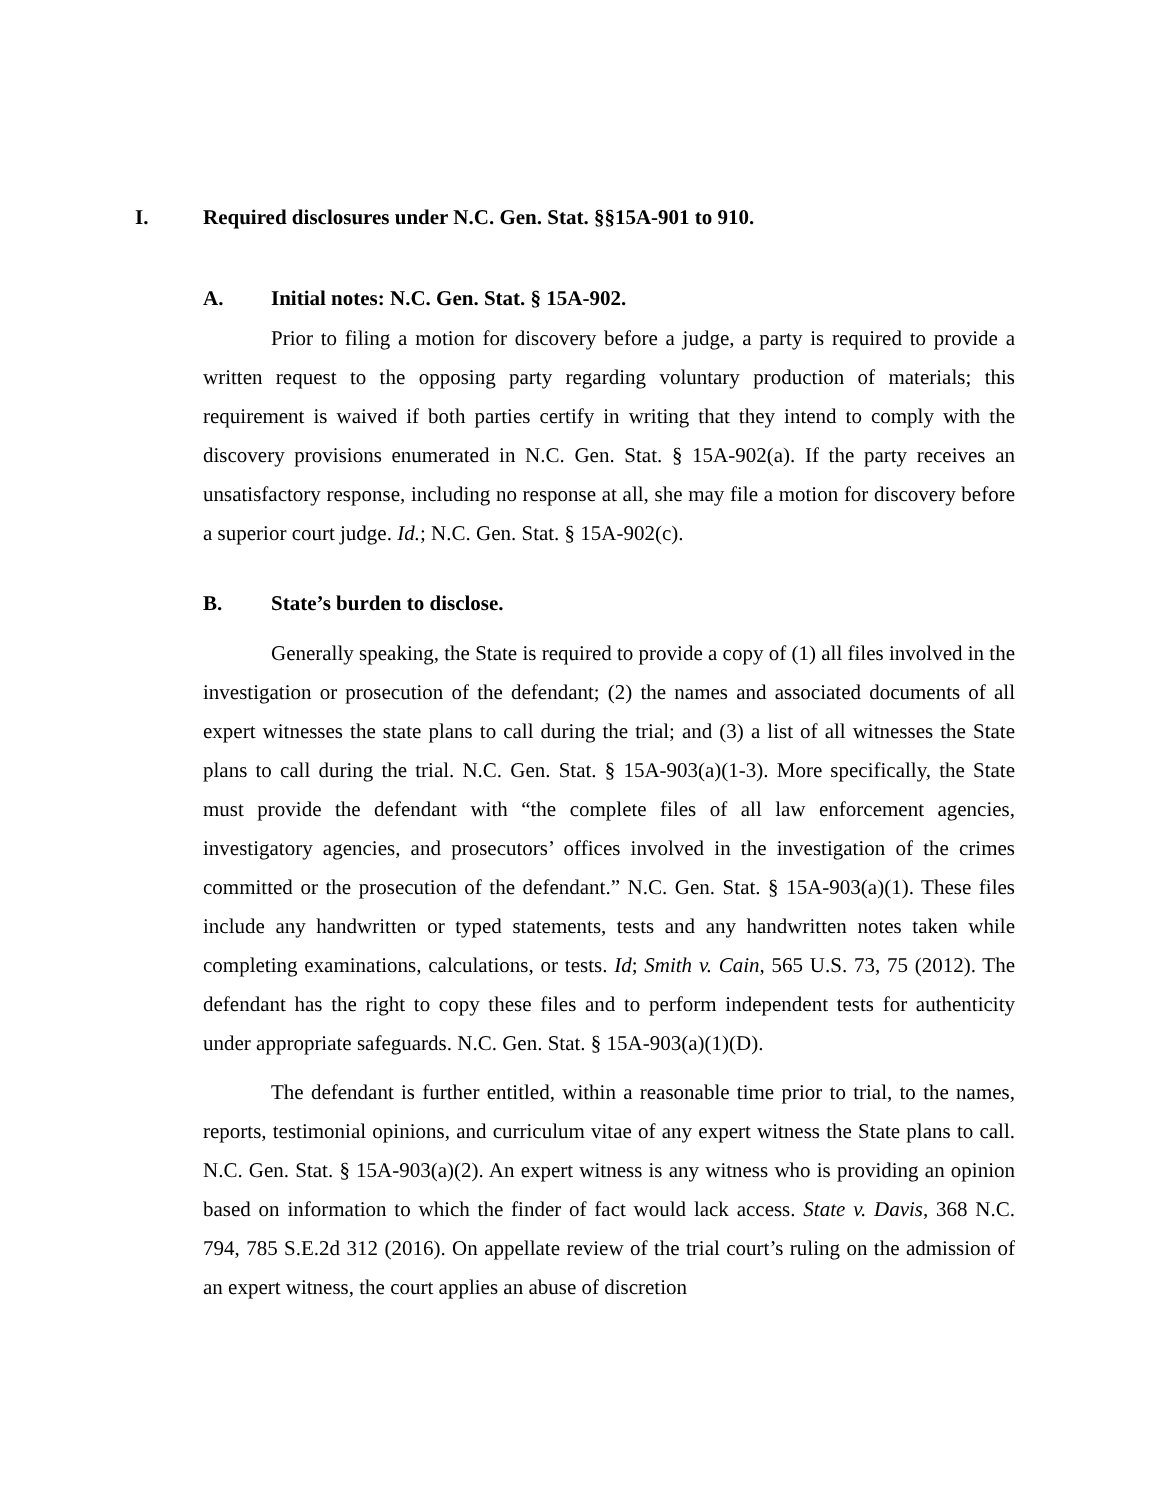I. Required disclosures under N.C. Gen. Stat. §§15A-901 to 910.
A. Initial notes: N.C. Gen. Stat. § 15A-902.
Prior to filing a motion for discovery before a judge, a party is required to provide a written request to the opposing party regarding voluntary production of materials; this requirement is waived if both parties certify in writing that they intend to comply with the discovery provisions enumerated in N.C. Gen. Stat. § 15A-902(a). If the party receives an unsatisfactory response, including no response at all, she may file a motion for discovery before a superior court judge. Id.; N.C. Gen. Stat. § 15A-902(c).
B. State’s burden to disclose.
Generally speaking, the State is required to provide a copy of (1) all files involved in the investigation or prosecution of the defendant; (2) the names and associated documents of all expert witnesses the state plans to call during the trial; and (3) a list of all witnesses the State plans to call during the trial. N.C. Gen. Stat. § 15A-903(a)(1-3). More specifically, the State must provide the defendant with “the complete files of all law enforcement agencies, investigatory agencies, and prosecutors’ offices involved in the investigation of the crimes committed or the prosecution of the defendant.” N.C. Gen. Stat. § 15A-903(a)(1). These files include any handwritten or typed statements, tests and any handwritten notes taken while completing examinations, calculations, or tests. Id; Smith v. Cain, 565 U.S. 73, 75 (2012). The defendant has the right to copy these files and to perform independent tests for authenticity under appropriate safeguards. N.C. Gen. Stat. § 15A-903(a)(1)(D).
The defendant is further entitled, within a reasonable time prior to trial, to the names, reports, testimonial opinions, and curriculum vitae of any expert witness the State plans to call. N.C. Gen. Stat. § 15A-903(a)(2). An expert witness is any witness who is providing an opinion based on information to which the finder of fact would lack access. State v. Davis, 368 N.C. 794, 785 S.E.2d 312 (2016). On appellate review of the trial court’s ruling on the admission of an expert witness, the court applies an abuse of discretion